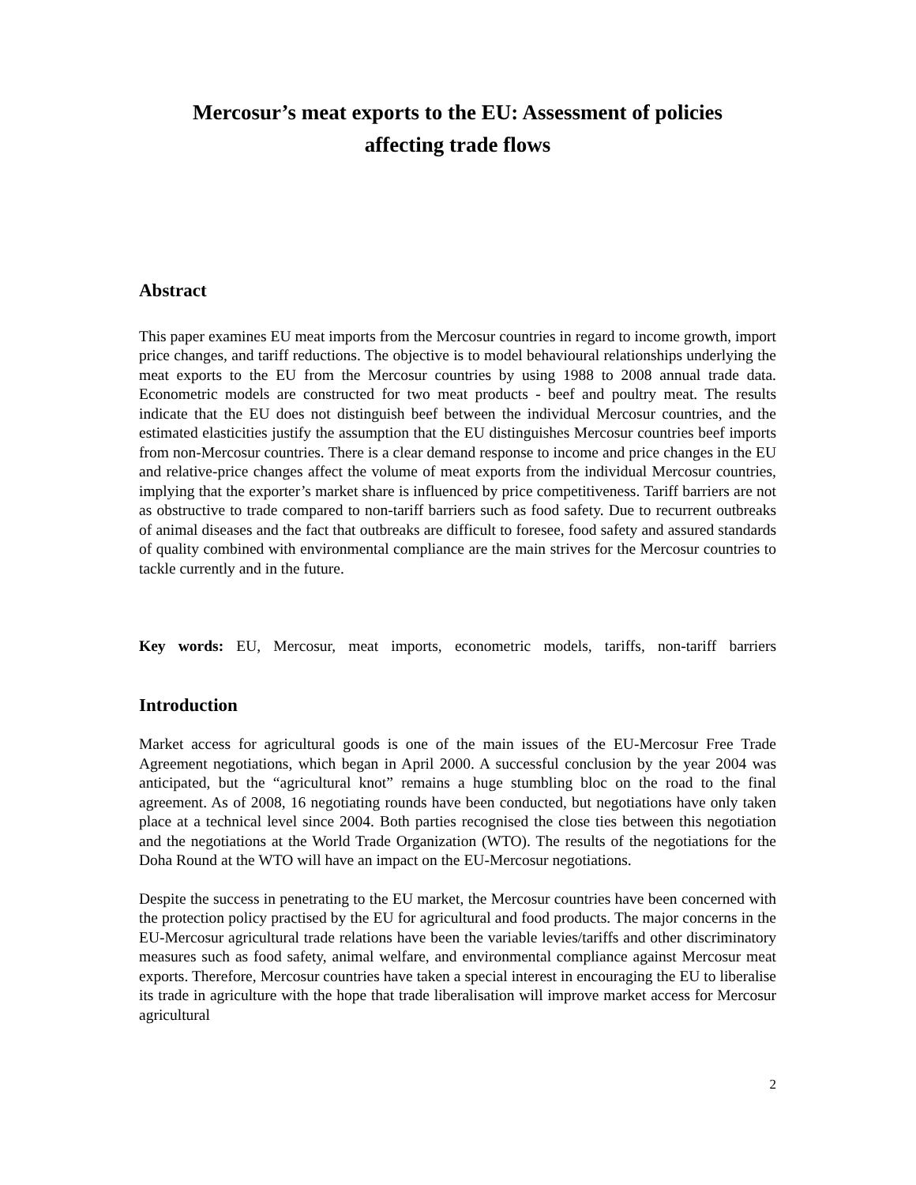Mercosur’s meat exports to the EU: Assessment of policies affecting trade flows
Abstract
This paper examines EU meat imports from the Mercosur countries in regard to income growth, import price changes, and tariff reductions. The objective is to model behavioural relationships underlying the meat exports to the EU from the Mercosur countries by using 1988 to 2008 annual trade data. Econometric models are constructed for two meat products - beef and poultry meat. The results indicate that the EU does not distinguish beef between the individual Mercosur countries, and the estimated elasticities justify the assumption that the EU distinguishes Mercosur countries beef imports from non-Mercosur countries. There is a clear demand response to income and price changes in the EU and relative-price changes affect the volume of meat exports from the individual Mercosur countries, implying that the exporter’s market share is influenced by price competitiveness. Tariff barriers are not as obstructive to trade compared to non-tariff barriers such as food safety. Due to recurrent outbreaks of animal diseases and the fact that outbreaks are difficult to foresee, food safety and assured standards of quality combined with environmental compliance are the main strives for the Mercosur countries to tackle currently and in the future.
Key words: EU, Mercosur, meat imports, econometric models, tariffs, non-tariff barriers
Introduction
Market access for agricultural goods is one of the main issues of the EU-Mercosur Free Trade Agreement negotiations, which began in April 2000. A successful conclusion by the year 2004 was anticipated, but the “agricultural knot” remains a huge stumbling bloc on the road to the final agreement. As of 2008, 16 negotiating rounds have been conducted, but negotiations have only taken place at a technical level since 2004. Both parties recognised the close ties between this negotiation and the negotiations at the World Trade Organization (WTO). The results of the negotiations for the Doha Round at the WTO will have an impact on the EU-Mercosur negotiations.
Despite the success in penetrating to the EU market, the Mercosur countries have been concerned with the protection policy practised by the EU for agricultural and food products. The major concerns in the EU-Mercosur agricultural trade relations have been the variable levies/tariffs and other discriminatory measures such as food safety, animal welfare, and environmental compliance against Mercosur meat exports. Therefore, Mercosur countries have taken a special interest in encouraging the EU to liberalise its trade in agriculture with the hope that trade liberalisation will improve market access for Mercosur agricultural
2